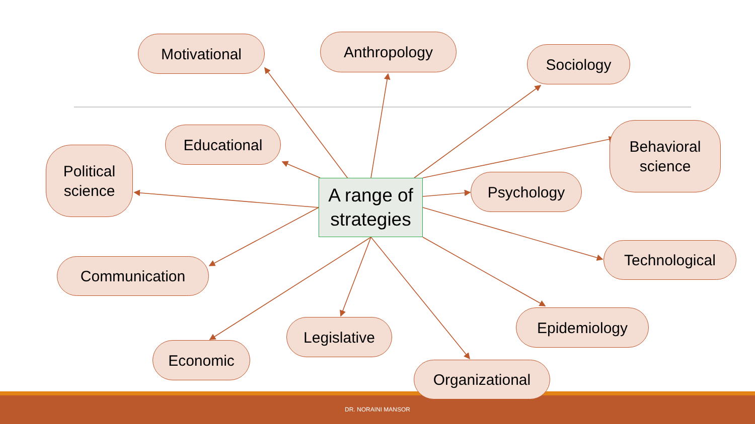Anthropology
Motivational
Sociology
Behavioral
science
Educational
Political
science
Psychology
A range of
strategies
Technological
Communication
Epidemiology
Legislative
Economic
Organizational
DR. NORAINI MANSOR